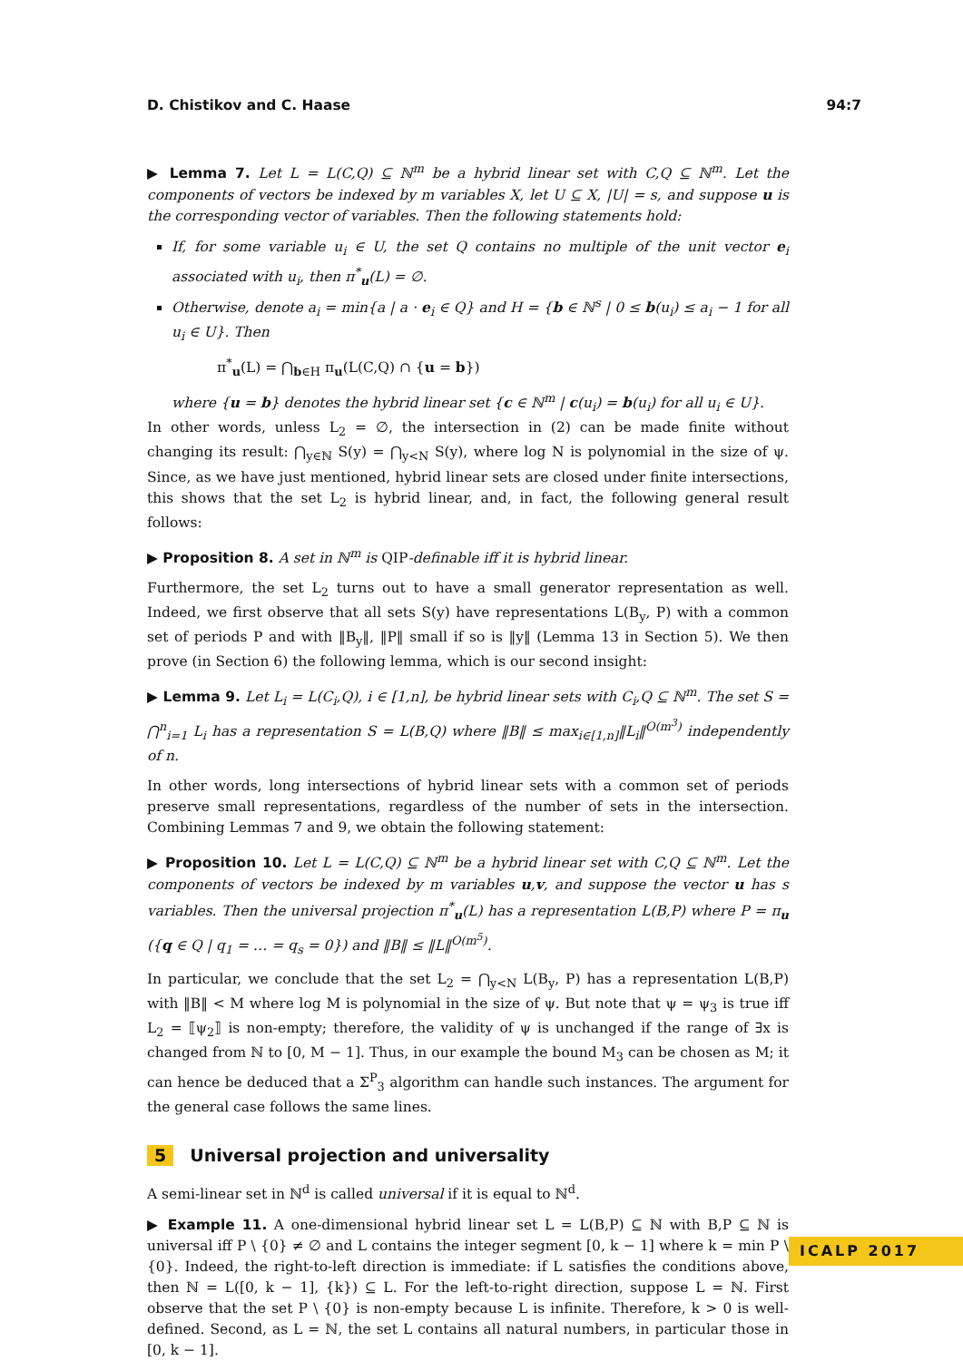D. Chistikov and C. Haase 94:7
▶ Lemma 7. Let L = L(C,Q) ⊆ ℕ<sup>m</sup> be a hybrid linear set with C,Q ⊆ ℕ<sup>m</sup>. Let the components of vectors be indexed by m variables X, let U ⊆ X, |U| = s, and suppose u is the corresponding vector of variables. Then the following statements hold:
If, for some variable u<sub>i</sub> ∈ U, the set Q contains no multiple of the unit vector e<sub>i</sub> associated with u<sub>i</sub>, then π<sup>*</sup><sub>u</sub>(L) = ∅.
Otherwise, denote a<sub>i</sub> = min{a | a · e<sub>i</sub> ∈ Q} and H = {b ∈ ℕ<sup>s</sup> | 0 ≤ b(u<sub>i</sub>) ≤ a<sub>i</sub> − 1 for all u<sub>i</sub> ∈ U}. Then
π<sup>*</sup><sub>u</sub>(L) = ⋂<sub>b∈H</sub> π<sub>u</sub>(L(C,Q) ∩ {u = b})
where {u = b} denotes the hybrid linear set {c ∈ ℕ<sup>m</sup> | c(u<sub>i</sub>) = b(u<sub>i</sub>) for all u<sub>i</sub> ∈ U}.
In other words, unless L<sub>2</sub> = ∅, the intersection in (2) can be made finite without changing its result: ⋂<sub>y∈ℕ</sub> S(y) = ⋂<sub>y<N</sub> S(y), where log N is polynomial in the size of ψ. Since, as we have just mentioned, hybrid linear sets are closed under finite intersections, this shows that the set L<sub>2</sub> is hybrid linear, and, in fact, the following general result follows:
▶ Proposition 8. A set in ℕ<sup>m</sup> is QIP-definable iff it is hybrid linear.
Furthermore, the set L<sub>2</sub> turns out to have a small generator representation as well. Indeed, we first observe that all sets S(y) have representations L(B<sub>y</sub>, P) with a common set of periods P and with ‖B<sub>y</sub>‖, ‖P‖ small if so is ‖y‖ (Lemma 13 in Section 5). We then prove (in Section 6) the following lemma, which is our second insight:
▶ Lemma 9. Let L<sub>i</sub> = L(C<sub>i</sub>,Q), i ∈ [1,n], be hybrid linear sets with C<sub>i</sub>,Q ⊆ ℕ<sup>m</sup>. The set S = ⋂<sup>n</sup><sub>i=1</sub> L<sub>i</sub> has a representation S = L(B,Q) where ‖B‖ ≤ max<sub>i∈[1,n]</sub>‖L<sub>i</sub>‖<sup>O(m<sup>3</sup>)</sup> independently of n.
In other words, long intersections of hybrid linear sets with a common set of periods preserve small representations, regardless of the number of sets in the intersection. Combining Lemmas 7 and 9, we obtain the following statement:
▶ Proposition 10. Let L = L(C,Q) ⊆ ℕ<sup>m</sup> be a hybrid linear set with C,Q ⊆ ℕ<sup>m</sup>. Let the components of vectors be indexed by m variables u,v, and suppose the vector u has s variables. Then the universal projection π<sup>*</sup><sub>u</sub>(L) has a representation L(B,P) where P = π<sub>u</sub> ({q ∈ Q | q<sub>1</sub> = … = q<sub>s</sub> = 0}) and ‖B‖ ≤ ‖L‖<sup>O(m<sup>5</sup>)</sup>.
In particular, we conclude that the set L<sub>2</sub> = ⋂<sub>y<N</sub> L(B<sub>y</sub>, P) has a representation L(B,P) with ‖B‖ < M where log M is polynomial in the size of ψ. But note that ψ = ψ<sub>3</sub> is true iff L<sub>2</sub> = ⟦ψ<sub>2</sub>⟧ is non-empty; therefore, the validity of ψ is unchanged if the range of ∃x is changed from ℕ to [0, M − 1]. Thus, in our example the bound M<sub>3</sub> can be chosen as M; it can hence be deduced that a Σ<sup>P</sup><sub>3</sub> algorithm can handle such instances. The argument for the general case follows the same lines.
5 Universal projection and universality
A semi-linear set in ℕ<sup>d</sup> is called universal if it is equal to ℕ<sup>d</sup>.
▶ Example 11. A one-dimensional hybrid linear set L = L(B,P) ⊆ ℕ with B,P ⊆ ℕ is universal iff P \ {0} ≠ ∅ and L contains the integer segment [0, k − 1] where k = min P \ {0}. Indeed, the right-to-left direction is immediate: if L satisfies the conditions above, then ℕ = L([0, k − 1], {k}) ⊆ L. For the left-to-right direction, suppose L = ℕ. First observe that the set P \ {0} is non-empty because L is infinite. Therefore, k > 0 is well-defined. Second, as L = ℕ, the set L contains all natural numbers, in particular those in [0, k − 1].
ICALP 2017